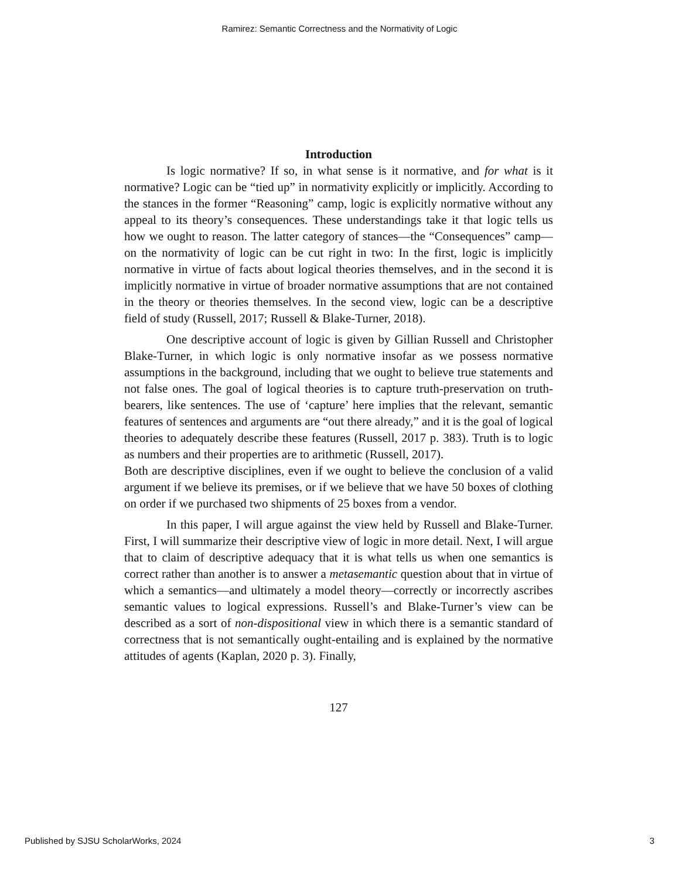Ramirez: Semantic Correctness and the Normativity of Logic
Introduction
Is logic normative? If so, in what sense is it normative, and for what is it normative? Logic can be “tied up” in normativity explicitly or implicitly. According to the stances in the former “Reasoning” camp, logic is explicitly normative without any appeal to its theory’s consequences. These understandings take it that logic tells us how we ought to reason. The latter category of stances—the “Consequences” camp—on the normativity of logic can be cut right in two: In the first, logic is implicitly normative in virtue of facts about logical theories themselves, and in the second it is implicitly normative in virtue of broader normative assumptions that are not contained in the theory or theories themselves. In the second view, logic can be a descriptive field of study (Russell, 2017; Russell & Blake-Turner, 2018).
One descriptive account of logic is given by Gillian Russell and Christopher Blake-Turner, in which logic is only normative insofar as we possess normative assumptions in the background, including that we ought to believe true statements and not false ones. The goal of logical theories is to capture truth-preservation on truth-bearers, like sentences. The use of ‘capture’ here implies that the relevant, semantic features of sentences and arguments are “out there already,” and it is the goal of logical theories to adequately describe these features (Russell, 2017 p. 383). Truth is to logic as numbers and their properties are to arithmetic (Russell, 2017).
Both are descriptive disciplines, even if we ought to believe the conclusion of a valid argument if we believe its premises, or if we believe that we have 50 boxes of clothing on order if we purchased two shipments of 25 boxes from a vendor.
In this paper, I will argue against the view held by Russell and Blake-Turner. First, I will summarize their descriptive view of logic in more detail. Next, I will argue that to claim of descriptive adequacy that it is what tells us when one semantics is correct rather than another is to answer a metasemantic question about that in virtue of which a semantics—and ultimately a model theory—correctly or incorrectly ascribes semantic values to logical expressions. Russell’s and Blake-Turner’s view can be described as a sort of non-dispositional view in which there is a semantic standard of correctness that is not semantically ought-entailing and is explained by the normative attitudes of agents (Kaplan, 2020 p. 3). Finally,
127
Published by SJSU ScholarWorks, 2024 3